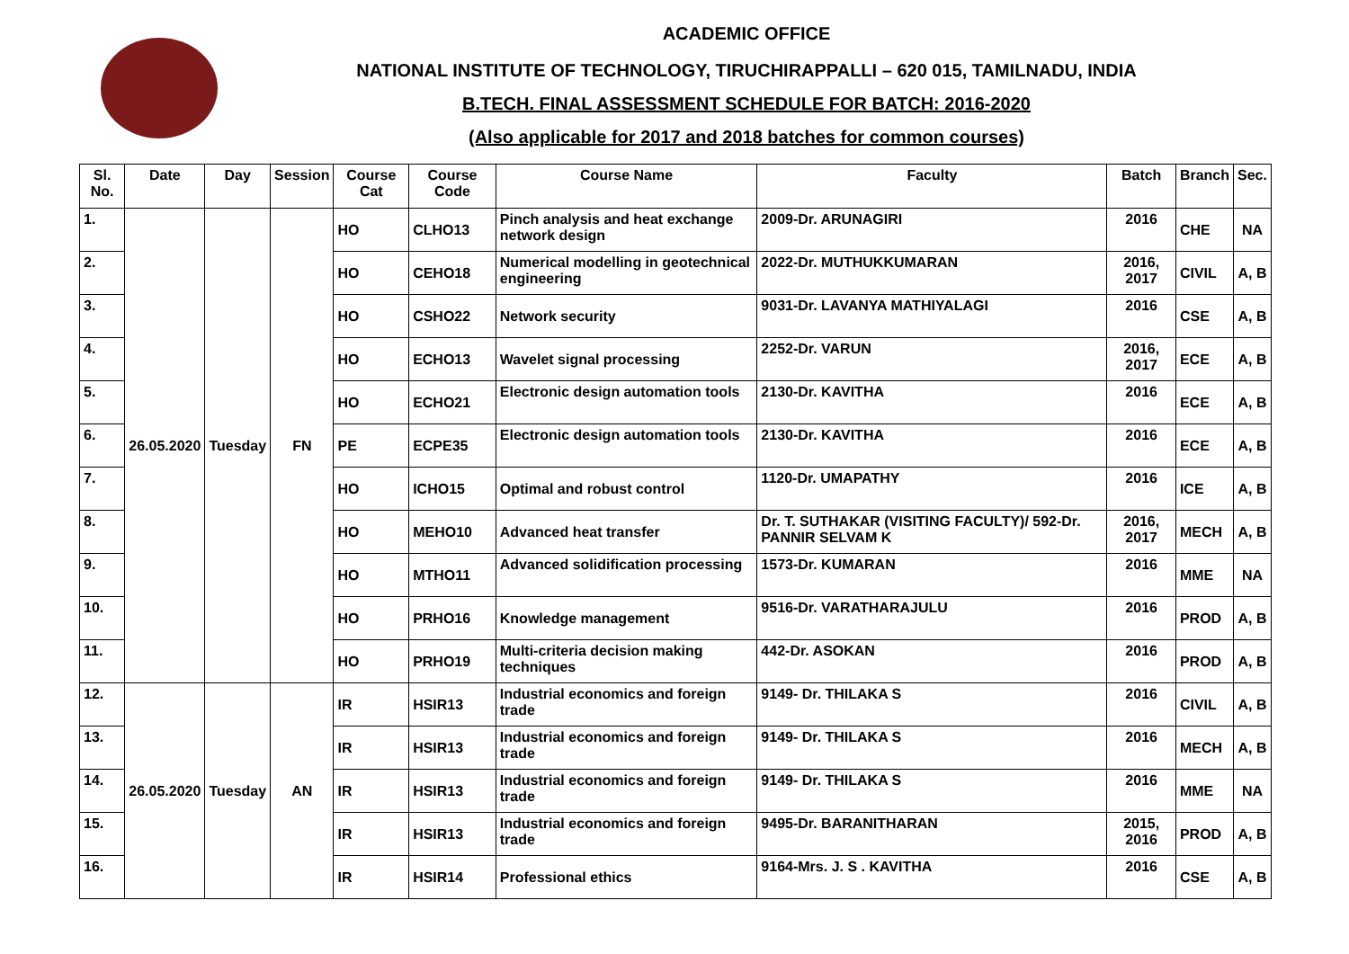ACADEMIC OFFICE
NATIONAL INSTITUTE OF TECHNOLOGY, TIRUCHIRAPPALLI – 620 015, TAMILNADU, INDIA
B.TECH. FINAL ASSESSMENT SCHEDULE FOR BATCH: 2016-2020
(Also applicable for 2017 and 2018 batches for common courses)
| Sl. No. | Date | Day | Session | Course Cat | Course Code | Course Name | Faculty | Batch | Branch | Sec. |
| --- | --- | --- | --- | --- | --- | --- | --- | --- | --- | --- |
| 1. | 26.05.2020 | Tuesday | FN | HO | CLHO13 | Pinch analysis and heat exchange network design | 2009-Dr. ARUNAGIRI | 2016 | CHE | NA |
| 2. | | | | HO | CEHO18 | Numerical modelling in geotechnical engineering | 2022-Dr. MUTHUKKUMARAN | 2016, 2017 | CIVIL | A, B |
| 3. | | | | HO | CSHO22 | Network security | 9031-Dr. LAVANYA MATHIYALAGI | 2016 | CSE | A, B |
| 4. | | | | HO | ECHO13 | Wavelet signal processing | 2252-Dr. VARUN | 2016, 2017 | ECE | A, B |
| 5. | | | | HO | ECHO21 | Electronic design automation tools | 2130-Dr. KAVITHA | 2016 | ECE | A, B |
| 6. | | | | PE | ECPE35 | Electronic design automation tools | 2130-Dr. KAVITHA | 2016 | ECE | A, B |
| 7. | | | | HO | ICHO15 | Optimal and robust control | 1120-Dr. UMAPATHY | 2016 | ICE | A, B |
| 8. | | | | HO | MEHO10 | Advanced heat transfer | Dr. T. SUTHAKAR (VISITING FACULTY)/ 592-Dr. PANNIR SELVAM K | 2016, 2017 | MECH | A, B |
| 9. | | | | HO | MTHO11 | Advanced solidification processing | 1573-Dr. KUMARAN | 2016 | MME | NA |
| 10. | | | | HO | PRHO16 | Knowledge management | 9516-Dr. VARATHARAJULU | 2016 | PROD | A, B |
| 11. | | | | HO | PRHO19 | Multi-criteria decision making techniques | 442-Dr. ASOKAN | 2016 | PROD | A, B |
| 12. | 26.05.2020 | Tuesday | AN | IR | HSIR13 | Industrial economics and foreign trade | 9149- Dr. THILAKA S | 2016 | CIVIL | A, B |
| 13. | | | | IR | HSIR13 | Industrial economics and foreign trade | 9149- Dr. THILAKA S | 2016 | MECH | A, B |
| 14. | | | | IR | HSIR13 | Industrial economics and foreign trade | 9149- Dr. THILAKA S | 2016 | MME | NA |
| 15. | | | | IR | HSIR13 | Industrial economics and foreign trade | 9495-Dr. BARANITHARAN | 2015, 2016 | PROD | A, B |
| 16. | | | | IR | HSIR14 | Professional ethics | 9164-Mrs. J. S . KAVITHA | 2016 | CSE | A, B |